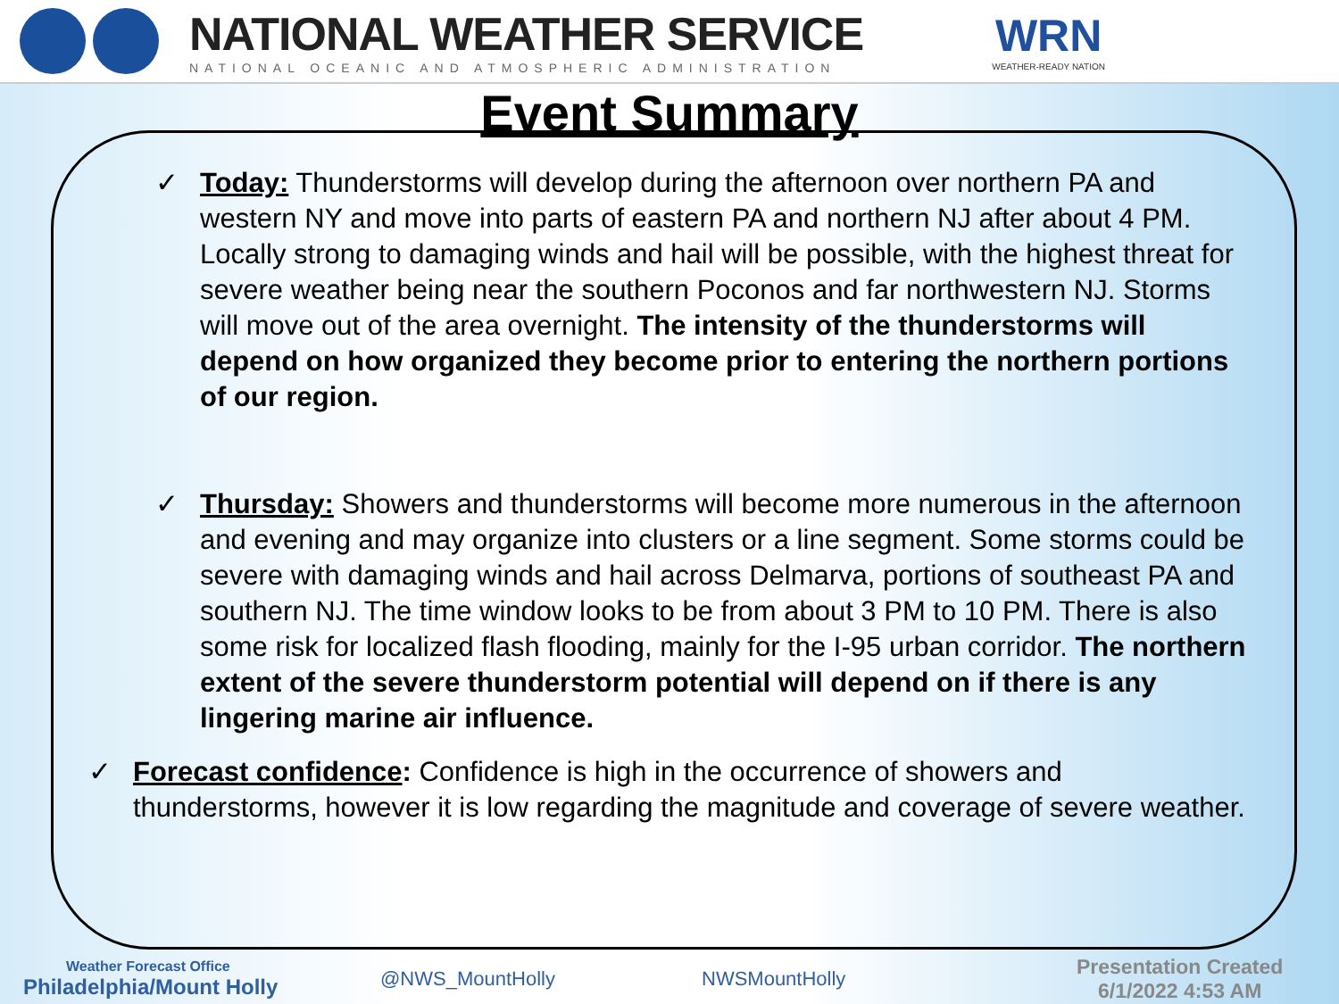NATIONAL WEATHER SERVICE
NATIONAL OCEANIC AND ATMOSPHERIC ADMINISTRATION
WRN
WEATHER-READY NATION
Event Summary
✓ Today: Thunderstorms will develop during the afternoon over northern PA and western NY and move into parts of eastern PA and northern NJ after about 4 PM. Locally strong to damaging winds and hail will be possible, with the highest threat for severe weather being near the southern Poconos and far northwestern NJ. Storms will move out of the area overnight. The intensity of the thunderstorms will depend on how organized they become prior to entering the northern portions of our region.
✓ Thursday: Showers and thunderstorms will become more numerous in the afternoon and evening and may organize into clusters or a line segment. Some storms could be severe with damaging winds and hail across Delmarva, portions of southeast PA and southern NJ. The time window looks to be from about 3 PM to 10 PM. There is also some risk for localized flash flooding, mainly for the I-95 urban corridor. The northern extent of the severe thunderstorm potential will depend on if there is any lingering marine air influence.
✓ Forecast confidence: Confidence is high in the occurrence of showers and thunderstorms, however it is low regarding the magnitude and coverage of severe weather.
Weather Forecast Office
Philadelphia/Mount Holly
@NWS_MountHolly NWSMountHolly
Presentation Created
6/1/2022 4:53 AM